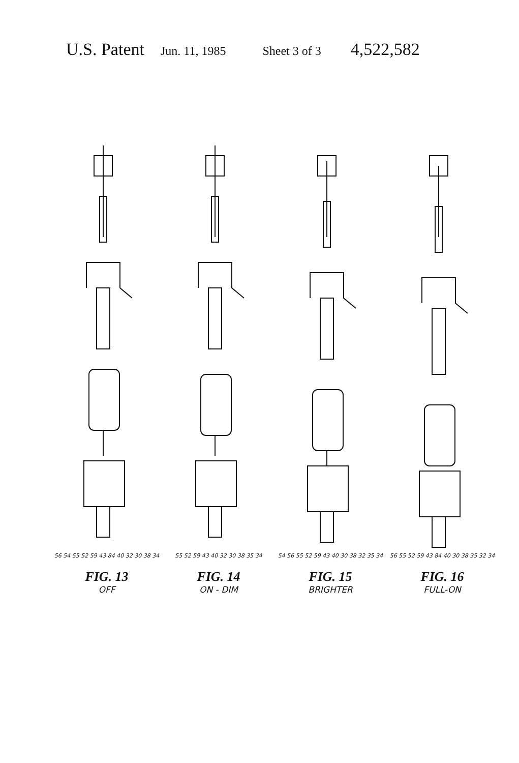U.S. Patent Jun. 11, 1985 Sheet 3 of 3 4,522,582
56 54 55 52 59 43 84 40 32 30 38 34
FIG. 13
OFF
55 52 59 43 40 32 30 38 35 34
FIG. 14
ON - DIM
54 56 55 52 59 43 40 30 38 32 35 34
FIG. 15
BRIGHTER
56 55 52 59 43 84 40 30 38 35 32 34
FIG. 16
FULL-ON